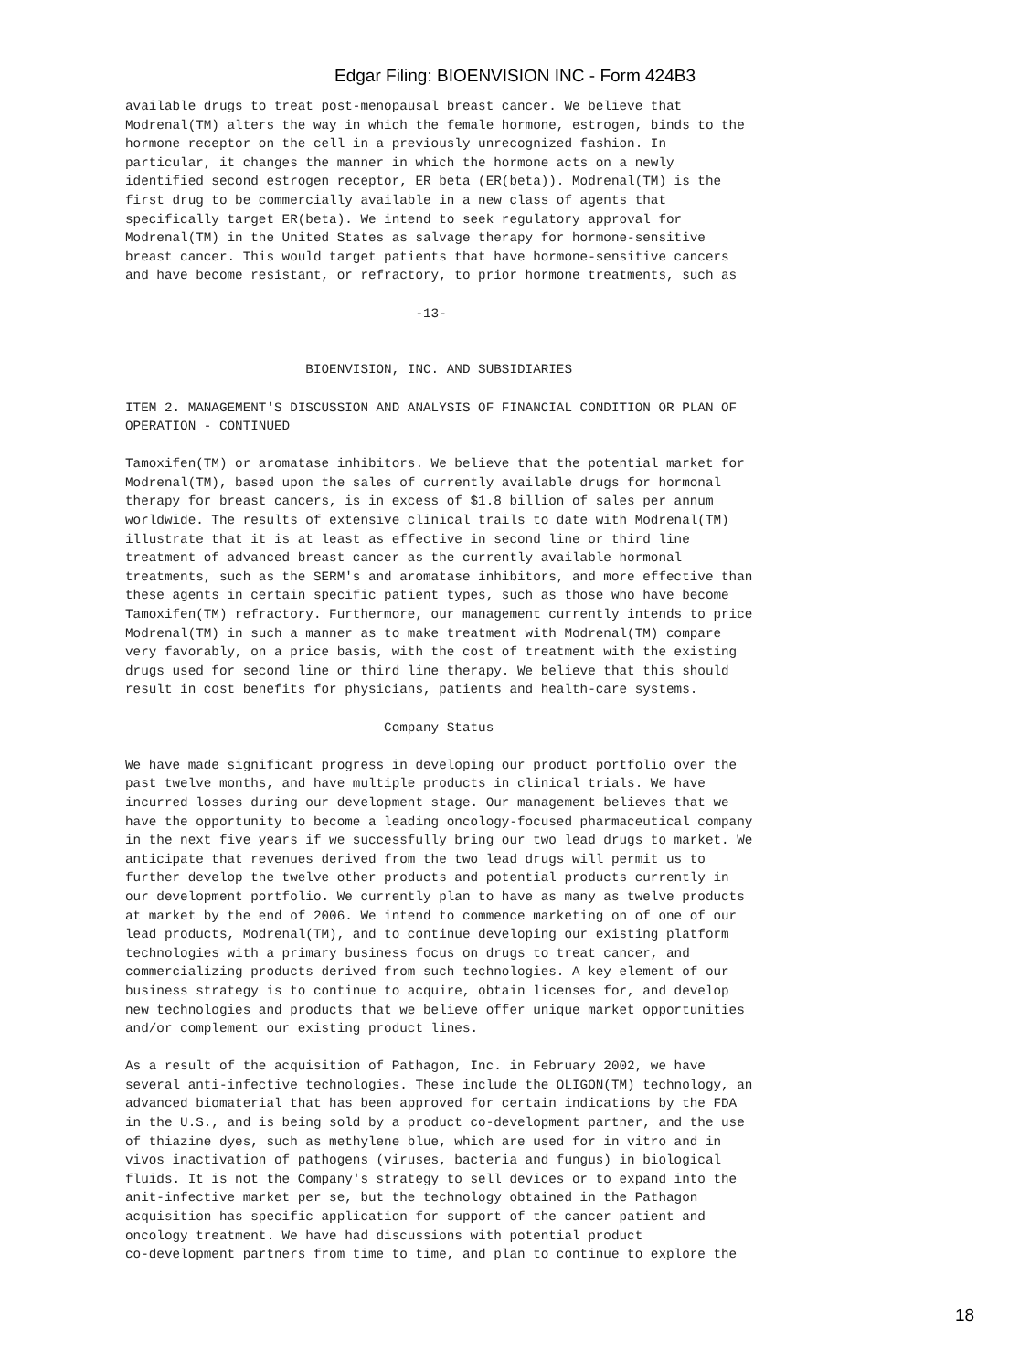Edgar Filing: BIOENVISION INC - Form 424B3
available drugs to treat post-menopausal breast cancer. We believe that
Modrenal(TM) alters the way in which the female hormone, estrogen, binds to the
hormone receptor on the cell in a previously unrecognized fashion. In
particular, it changes the manner in which the hormone acts on a newly
identified second estrogen receptor, ER beta (ER(beta)). Modrenal(TM) is the
first drug to be commercially available in a new class of agents that
specifically target ER(beta). We intend to seek regulatory approval for
Modrenal(TM) in the United States as salvage therapy for hormone-sensitive
breast cancer. This would target patients that have hormone-sensitive cancers
and have become resistant, or refractory, to prior hormone treatments, such as

                                     -13-


                       BIOENVISION, INC. AND SUBSIDIARIES

ITEM 2. MANAGEMENT'S DISCUSSION AND ANALYSIS OF FINANCIAL CONDITION OR PLAN OF
OPERATION - CONTINUED

Tamoxifen(TM) or aromatase inhibitors. We believe that the potential market for
Modrenal(TM), based upon the sales of currently available drugs for hormonal
therapy for breast cancers, is in excess of $1.8 billion of sales per annum
worldwide. The results of extensive clinical trails to date with Modrenal(TM)
illustrate that it is at least as effective in second line or third line
treatment of advanced breast cancer as the currently available hormonal
treatments, such as the SERM's and aromatase inhibitors, and more effective than
these agents in certain specific patient types, such as those who have become
Tamoxifen(TM) refractory. Furthermore, our management currently intends to price
Modrenal(TM) in such a manner as to make treatment with Modrenal(TM) compare
very favorably, on a price basis, with the cost of treatment with the existing
drugs used for second line or third line therapy. We believe that this should
result in cost benefits for physicians, patients and health-care systems.

                                 Company Status

We have made significant progress in developing our product portfolio over the
past twelve months, and have multiple products in clinical trials. We have
incurred losses during our development stage. Our management believes that we
have the opportunity to become a leading oncology-focused pharmaceutical company
in the next five years if we successfully bring our two lead drugs to market. We
anticipate that revenues derived from the two lead drugs will permit us to
further develop the twelve other products and potential products currently in
our development portfolio. We currently plan to have as many as twelve products
at market by the end of 2006. We intend to commence marketing on of one of our
lead products, Modrenal(TM), and to continue developing our existing platform
technologies with a primary business focus on drugs to treat cancer, and
commercializing products derived from such technologies. A key element of our
business strategy is to continue to acquire, obtain licenses for, and develop
new technologies and products that we believe offer unique market opportunities
and/or complement our existing product lines.

As a result of the acquisition of Pathagon, Inc. in February 2002, we have
several anti-infective technologies. These include the OLIGON(TM) technology, an
advanced biomaterial that has been approved for certain indications by the FDA
in the U.S., and is being sold by a product co-development partner, and the use
of thiazine dyes, such as methylene blue, which are used for in vitro and in
vivos inactivation of pathogens (viruses, bacteria and fungus) in biological
fluids. It is not the Company's strategy to sell devices or to expand into the
anit-infective market per se, but the technology obtained in the Pathagon
acquisition has specific application for support of the cancer patient and
oncology treatment. We have had discussions with potential product
co-development partners from time to time, and plan to continue to explore the
18